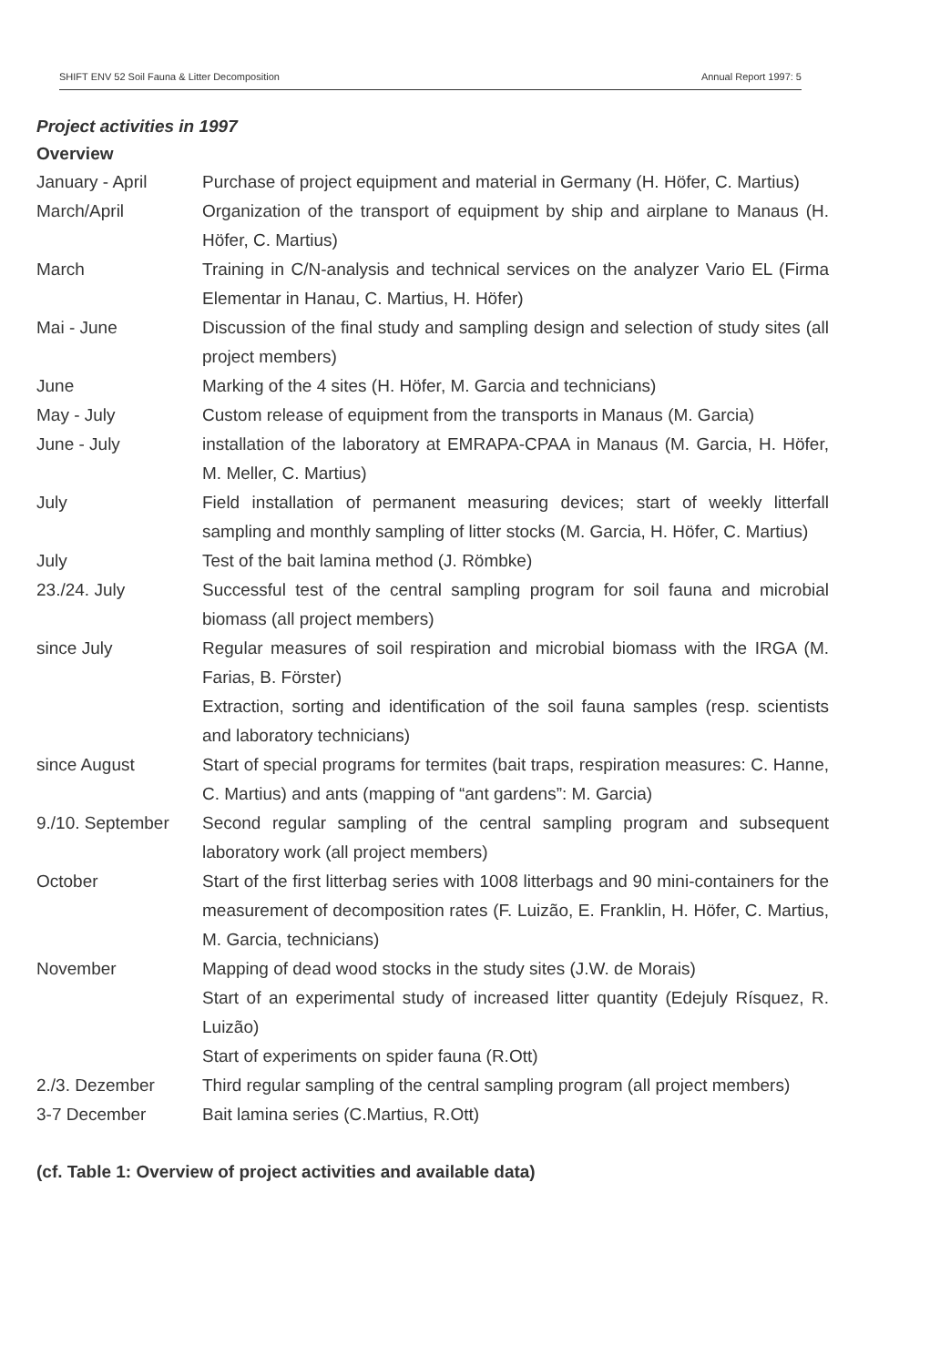SHIFT ENV 52 Soil Fauna & Litter Decomposition Annual Report 1997: 5
Project activities in 1997
Overview
| January - April | Purchase of project equipment and material in Germany (H. Höfer, C. Martius) |
| March/April | Organization of the transport of equipment by ship and airplane to Manaus (H. Höfer, C. Martius) |
| March | Training in C/N-analysis and technical services on the analyzer Vario EL (Firma Elementar in Hanau, C. Martius, H. Höfer) |
| Mai - June | Discussion of the final study and sampling design and selection of study sites (all project members) |
| June | Marking of the 4 sites (H. Höfer, M. Garcia and technicians) |
| May - July | Custom release of equipment from the transports in Manaus (M. Garcia) |
| June - July | installation of the laboratory at EMRAPA-CPAA in Manaus (M. Garcia, H. Höfer, M. Meller, C. Martius) |
| July | Field installation of permanent measuring devices; start of weekly litterfall sampling and monthly sampling of litter stocks (M. Garcia, H. Höfer, C. Martius) |
| July | Test of the bait lamina method (J. Römbke) |
| 23./24. July | Successful test of the central sampling program for soil fauna and microbial biomass (all project members) |
| since July | Regular measures of soil respiration and microbial biomass with the IRGA (M. Farias, B. Förster) |
| | Extraction, sorting and identification of the soil fauna samples (resp. scientists and laboratory technicians) |
| since August | Start of special programs for termites (bait traps, respiration measures: C. Hanne, C. Martius) and ants (mapping of “ant gardens”: M. Garcia) |
| 9./10. September | Second regular sampling of the central sampling program and subsequent laboratory work (all project members) |
| October | Start of the first litterbag series with 1008 litterbags and 90 mini-containers for the measurement of decomposition rates (F. Luizão, E. Franklin, H. Höfer, C. Martius, M. Garcia, technicians) |
| November | Mapping of dead wood stocks in the study sites (J.W. de Morais) |
| | Start of an experimental study of increased litter quantity (Edejuly Rísquez, R. Luizão) |
| | Start of experiments on spider fauna (R.Ott) |
| 2./3. Dezember | Third regular sampling of the central sampling program (all project members) |
| 3-7 December | Bait lamina series (C.Martius, R.Ott) |
(cf. Table 1: Overview of project activities and available data)